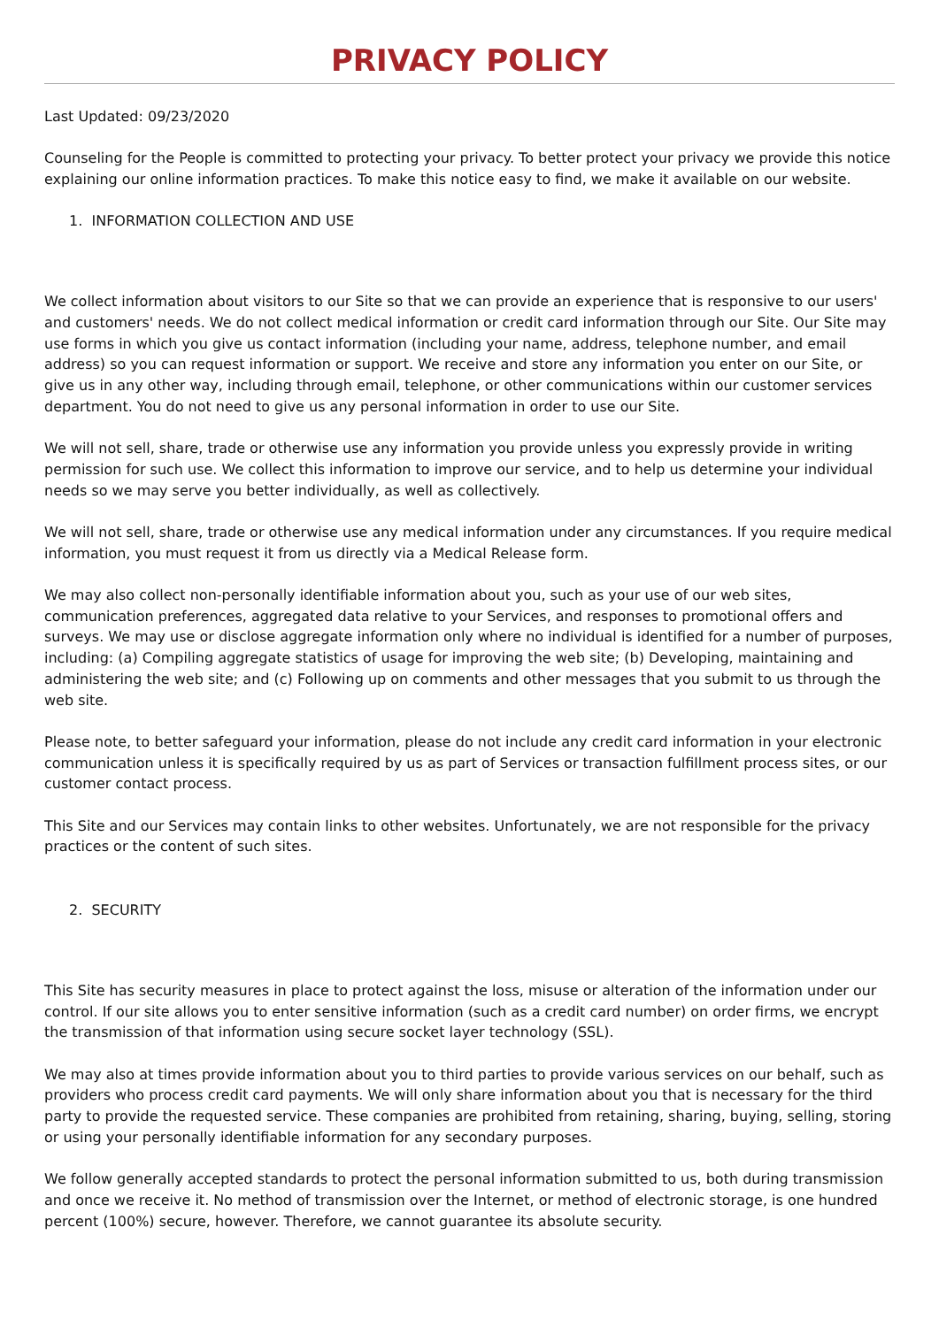PRIVACY POLICY
Last Updated: 09/23/2020
Counseling for the People is committed to protecting your privacy. To better protect your privacy we provide this notice explaining our online information practices. To make this notice easy to find, we make it available on our website.
1. INFORMATION COLLECTION AND USE
We collect information about visitors to our Site so that we can provide an experience that is responsive to our users' and customers' needs. We do not collect medical information or credit card information through our Site. Our Site may use forms in which you give us contact information (including your name, address, telephone number, and email address) so you can request information or support. We receive and store any information you enter on our Site, or give us in any other way, including through email, telephone, or other communications within our customer services department. You do not need to give us any personal information in order to use our Site.
We will not sell, share, trade or otherwise use any information you provide unless you expressly provide in writing permission for such use. We collect this information to improve our service, and to help us determine your individual needs so we may serve you better individually, as well as collectively.
We will not sell, share, trade or otherwise use any medical information under any circumstances. If you require medical information, you must request it from us directly via a Medical Release form.
We may also collect non-personally identifiable information about you, such as your use of our web sites, communication preferences, aggregated data relative to your Services, and responses to promotional offers and surveys. We may use or disclose aggregate information only where no individual is identified for a number of purposes, including: (a) Compiling aggregate statistics of usage for improving the web site; (b) Developing, maintaining and administering the web site; and (c) Following up on comments and other messages that you submit to us through the web site.
Please note, to better safeguard your information, please do not include any credit card information in your electronic communication unless it is specifically required by us as part of Services or transaction fulfillment process sites, or our customer contact process.
This Site and our Services may contain links to other websites. Unfortunately, we are not responsible for the privacy practices or the content of such sites.
2. SECURITY
This Site has security measures in place to protect against the loss, misuse or alteration of the information under our control. If our site allows you to enter sensitive information (such as a credit card number) on order firms, we encrypt the transmission of that information using secure socket layer technology (SSL).
We may also at times provide information about you to third parties to provide various services on our behalf, such as providers who process credit card payments. We will only share information about you that is necessary for the third party to provide the requested service. These companies are prohibited from retaining, sharing, buying, selling, storing or using your personally identifiable information for any secondary purposes.
We follow generally accepted standards to protect the personal information submitted to us, both during transmission and once we receive it. No method of transmission over the Internet, or method of electronic storage, is one hundred percent (100%) secure, however. Therefore, we cannot guarantee its absolute security.